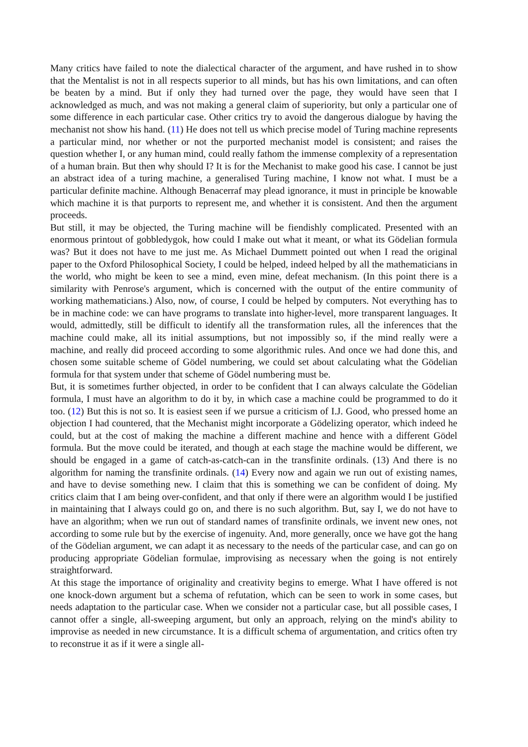Many critics have failed to note the dialectical character of the argument, and have rushed in to show that the Mentalist is not in all respects superior to all minds, but has his own limitations, and can often be beaten by a mind. But if only they had turned over the page, they would have seen that I acknowledged as much, and was not making a general claim of superiority, but only a particular one of some difference in each particular case. Other critics try to avoid the dangerous dialogue by having the mechanist not show his hand. (11) He does not tell us which precise model of Turing machine represents a particular mind, nor whether or not the purported mechanist model is consistent; and raises the question whether I, or any human mind, could really fathom the immense complexity of a representation of a human brain. But then why should I? It is for the Mechanist to make good his case. I cannot be just an abstract idea of a turing machine, a generalised Turing machine, I know not what. I must be a particular definite machine. Although Benacerraf may plead ignorance, it must in principle be knowable which machine it is that purports to represent me, and whether it is consistent. And then the argument proceeds.
But still, it may be objected, the Turing machine will be fiendishly complicated. Presented with an enormous printout of gobbledygok, how could I make out what it meant, or what its Gödelian formula was? But it does not have to me just me. As Michael Dummett pointed out when I read the original paper to the Oxford Philosophical Society, I could be helped, indeed helped by all the mathematicians in the world, who might be keen to see a mind, even mine, defeat mechanism. (In this point there is a similarity with Penrose's argument, which is concerned with the output of the entire community of working mathematicians.) Also, now, of course, I could be helped by computers. Not everything has to be in machine code: we can have programs to translate into higher-level, more transparent languages. It would, admittedly, still be difficult to identify all the transformation rules, all the inferences that the machine could make, all its initial assumptions, but not impossibly so, if the mind really were a machine, and really did proceed according to some algorithmic rules. And once we had done this, and chosen some suitable scheme of Gödel numbering, we could set about calculating what the Gödelian formula for that system under that scheme of Gödel numbering must be.
But, it is sometimes further objected, in order to be confident that I can always calculate the Gödelian formula, I must have an algorithm to do it by, in which case a machine could be programmed to do it too. (12) But this is not so. It is easiest seen if we pursue a criticism of I.J. Good, who pressed home an objection I had countered, that the Mechanist might incorporate a Gödelizing operator, which indeed he could, but at the cost of making the machine a different machine and hence with a different Gödel formula. But the move could be iterated, and though at each stage the machine would be different, we should be engaged in a game of catch-as-catch-can in the transfinite ordinals. (13) And there is no algorithm for naming the transfinite ordinals. (14) Every now and again we run out of existing names, and have to devise something new. I claim that this is something we can be confident of doing. My critics claim that I am being over-confident, and that only if there were an algorithm would I be justified in maintaining that I always could go on, and there is no such algorithm. But, say I, we do not have to have an algorithm; when we run out of standard names of transfinite ordinals, we invent new ones, not according to some rule but by the exercise of ingenuity. And, more generally, once we have got the hang of the Gödelian argument, we can adapt it as necessary to the needs of the particular case, and can go on producing appropriate Gödelian formulae, improvising as necessary when the going is not entirely straightforward.
At this stage the importance of originality and creativity begins to emerge. What I have offered is not one knock-down argument but a schema of refutation, which can be seen to work in some cases, but needs adaptation to the particular case. When we consider not a particular case, but all possible cases, I cannot offer a single, all-sweeping argument, but only an approach, relying on the mind's ability to improvise as needed in new circumstance. It is a difficult schema of argumentation, and critics often try to reconstrue it as if it were a single all-